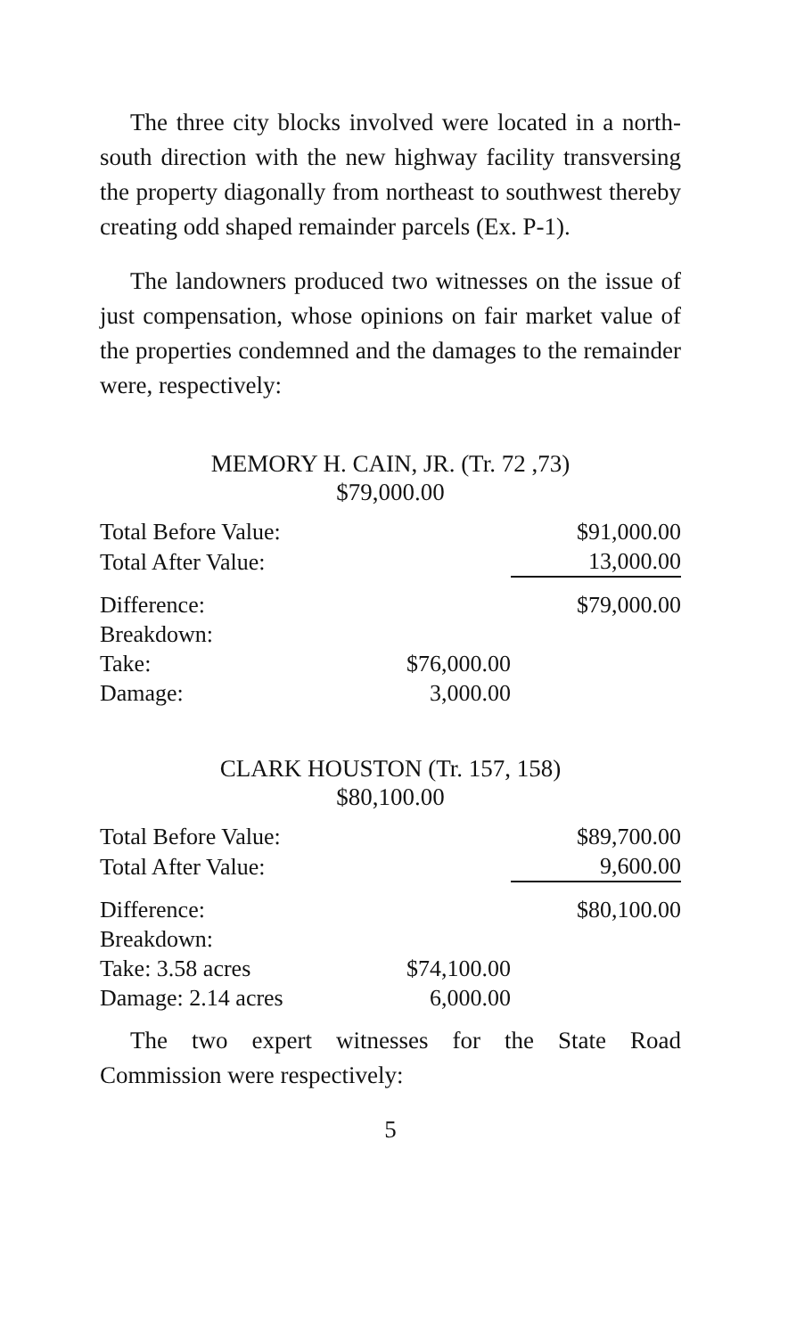The three city blocks involved were located in a north-south direction with the new highway facility transversing the property diagonally from northeast to southwest thereby creating odd shaped remainder parcels (Ex. P-1).
The landowners produced two witnesses on the issue of just compensation, whose opinions on fair market value of the properties condemned and the damages to the remainder were, respectively:
MEMORY H. CAIN, JR. (Tr. 72 ,73)
$79,000.00
| Total Before Value: | | $91,000.00 |
| Total After Value: | | 13,000.00 |
| Difference: | | $79,000.00 |
| Breakdown: | | |
| Take: | $76,000.00 | |
| Damage: | 3,000.00 | |
CLARK HOUSTON (Tr. 157, 158)
$80,100.00
| Total Before Value: | | $89,700.00 |
| Total After Value: | | 9,600.00 |
| Difference: | | $80,100.00 |
| Breakdown: | | |
| Take: 3.58 acres | $74,100.00 | |
| Damage: 2.14 acres | 6,000.00 | |
The two expert witnesses for the State Road Commission were respectively:
5